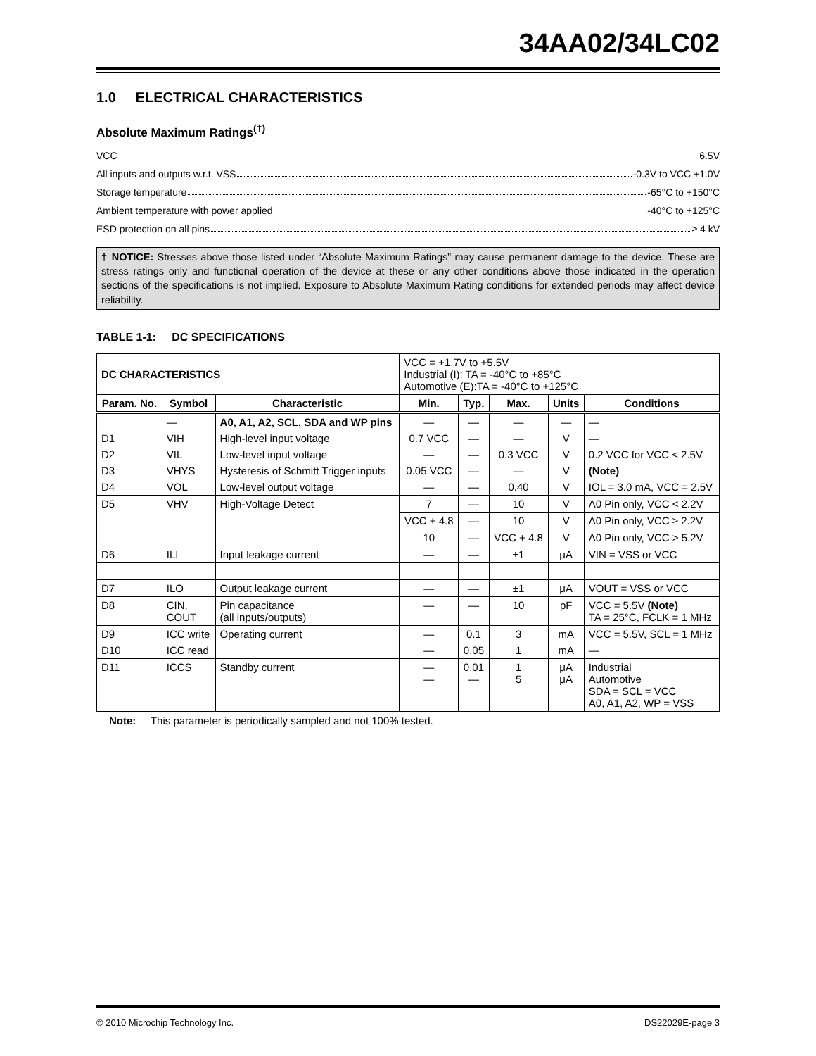34AA02/34LC02
1.0 ELECTRICAL CHARACTERISTICS
Absolute Maximum Ratings<sup>(†)</sup>
VCC 6.5V
All inputs and outputs w.r.t. VSS -0.3V to VCC +1.0V
Storage temperature -65°C to +150°C
Ambient temperature with power applied -40°C to +125°C
ESD protection on all pins ≥ 4 kV
† NOTICE: Stresses above those listed under “Absolute Maximum Ratings” may cause permanent damage to the device. These are stress ratings only and functional operation of the device at these or any other conditions above those indicated in the operation sections of the specifications is not implied. Exposure to Absolute Maximum Rating conditions for extended periods may affect device reliability.
TABLE 1-1: DC SPECIFICATIONS
| DC CHARACTERISTICS | | | VCC = +1.7V to +5.5V Industrial (I): TA = -40°C to +85°C Automotive (E):TA = -40°C to +125°C | | | | |
| Param. No. | Symbol | Characteristic | Min. | Typ. | Max. | Units | Conditions |
| | — | A0, A1, A2, SCL, SDA and WP pins | — | — | — | — | — |
| D1 | VIH | High-level input voltage | 0.7 VCC | — | — | V | — |
| D2 | VIL | Low-level input voltage | — | — | 0.3 VCC | V | 0.2 VCC for VCC < 2.5V |
| D3 | VHYS | Hysteresis of Schmitt Trigger inputs | 0.05 VCC | — | — | V | (Note) |
| D4 | VOL | Low-level output voltage | — | — | 0.40 | V | IOL = 3.0 mA, VCC = 2.5V |
| D5 | VHV | High-Voltage Detect | 7 | — | 10 | V | A0 Pin only, VCC < 2.2V |
| | | | VCC + 4.8 | — | 10 | V | A0 Pin only, VCC ≥ 2.2V |
| | | | 10 | — | VCC + 4.8 | V | A0 Pin only, VCC > 5.2V |
| D6 | ILI | Input leakage current | — | — | ±1 | μA | VIN = VSS or VCC |
| D7 | ILO | Output leakage current | — | — | ±1 | μA | VOUT = VSS or VCC |
| D8 | CIN, COUT | Pin capacitance (all inputs/outputs) | — | — | 10 | pF | VCC = 5.5V (Note) TA = 25°C, FCLK = 1 MHz |
| D9 | ICC write | Operating current | — | 0.1 | 3 | mA | VCC = 5.5V, SCL = 1 MHz |
| D10 | ICC read | | — | 0.05 | 1 | mA | — |
| D11 | ICCS | Standby current | — — | 0.01 — | 1 5 | μA μA | Industrial Automotive SDA = SCL = VCC A0, A1, A2, WP = VSS |
Note: This parameter is periodically sampled and not 100% tested.
© 2010 Microchip Technology Inc. DS22029E-page 3